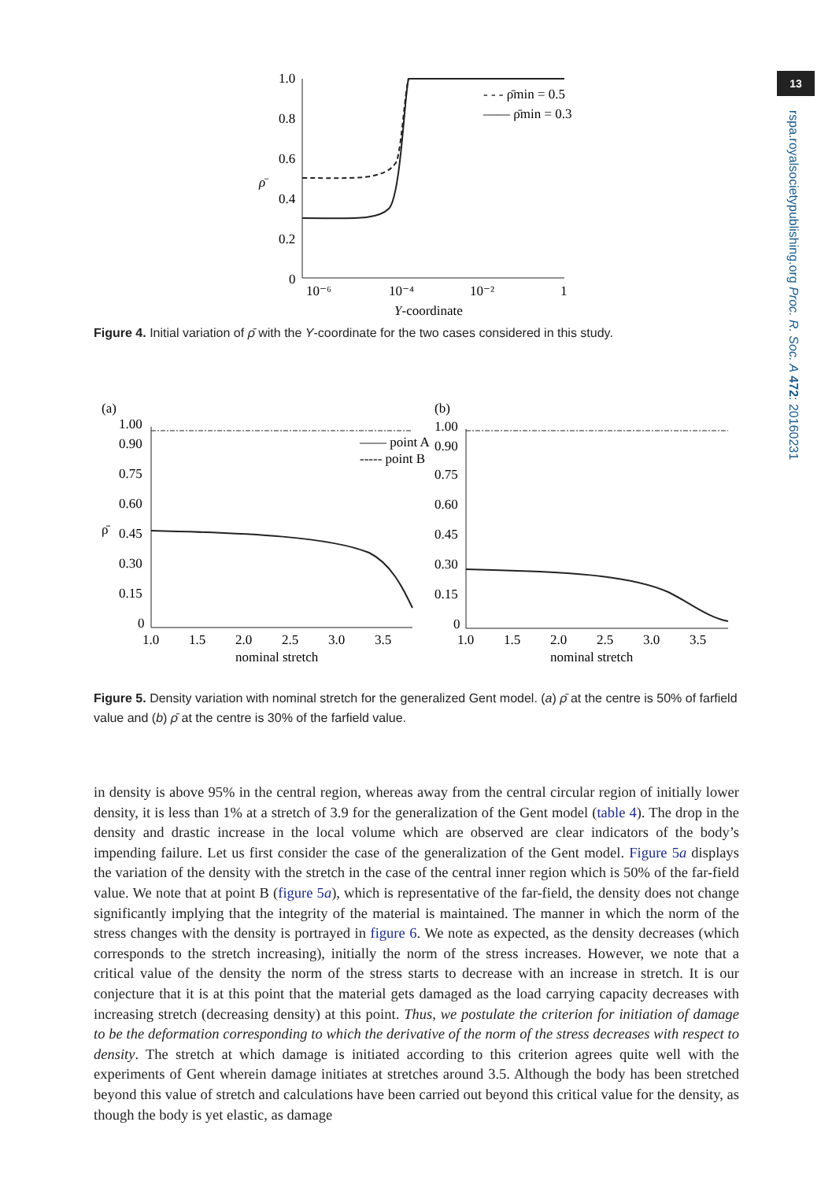13
rspa.royalsocietypublishing.org Proc. R. Soc. A 472: 20160231
1.0
0.8
0.6
0.4
0.2
0
ρ̄
10⁻⁶
10⁻⁴
10⁻²
1
Y-coordinate
- - - ρ̄min = 0.5
—— ρ̄min = 0.3
Figure 4. Initial variation of ρ̄ with the Y-coordinate for the two cases considered in this study.
(a)
1.00
0.90
0.75
0.60
0.45
0.30
0.15
0
ρ̄
—— point A
----- point B
1.0
1.5
2.0
2.5
3.0
3.5
nominal stretch
(b)
1.00
0.90
0.75
0.60
0.45
0.30
0.15
0
1.0
1.5
2.0
2.5
3.0
3.5
nominal stretch
Figure 5. Density variation with nominal stretch for the generalized Gent model. (a) ρ̄ at the centre is 50% of farfield value and (b) ρ̄ at the centre is 30% of the farfield value.
in density is above 95% in the central region, whereas away from the central circular region of initially lower density, it is less than 1% at a stretch of 3.9 for the generalization of the Gent model (table 4). The drop in the density and drastic increase in the local volume which are observed are clear indicators of the body’s impending failure. Let us first consider the case of the generalization of the Gent model. Figure 5a displays the variation of the density with the stretch in the case of the central inner region which is 50% of the far-field value. We note that at point B (figure 5a), which is representative of the far-field, the density does not change significantly implying that the integrity of the material is maintained. The manner in which the norm of the stress changes with the density is portrayed in figure 6. We note as expected, as the density decreases (which corresponds to the stretch increasing), initially the norm of the stress increases. However, we note that a critical value of the density the norm of the stress starts to decrease with an increase in stretch. It is our conjecture that it is at this point that the material gets damaged as the load carrying capacity decreases with increasing stretch (decreasing density) at this point. Thus, we postulate the criterion for initiation of damage to be the deformation corresponding to which the derivative of the norm of the stress decreases with respect to density. The stretch at which damage is initiated according to this criterion agrees quite well with the experiments of Gent wherein damage initiates at stretches around 3.5. Although the body has been stretched beyond this value of stretch and calculations have been carried out beyond this critical value for the density, as though the body is yet elastic, as damage